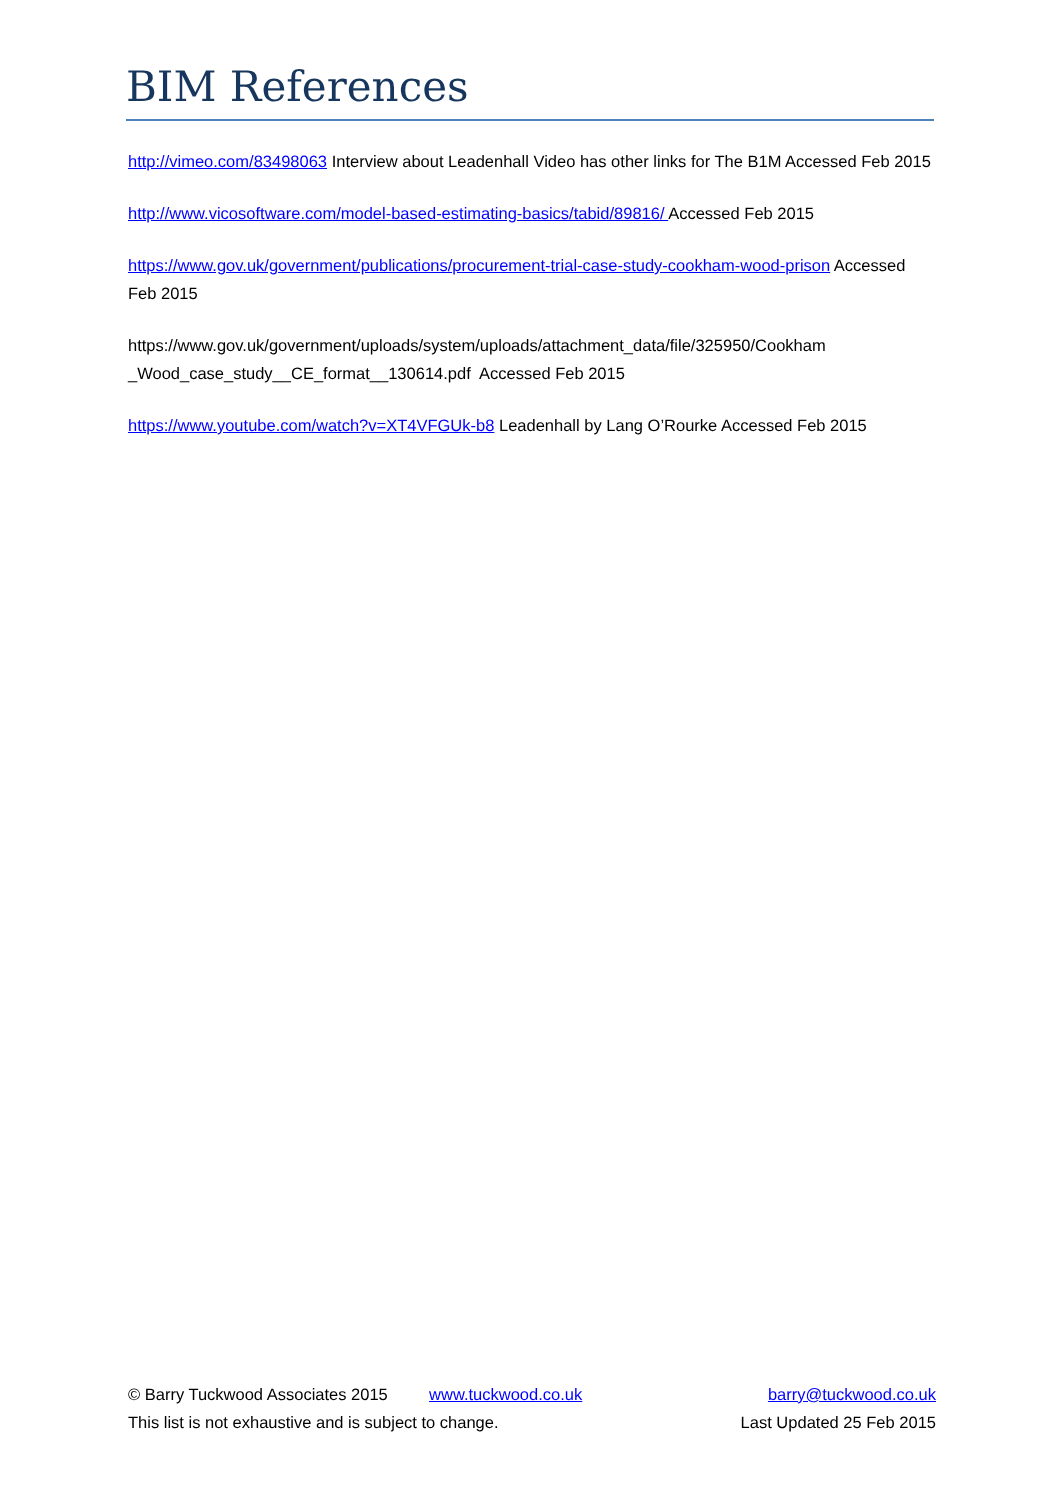BIM References
http://vimeo.com/83498063 Interview about Leadenhall Video has other links for The B1M Accessed Feb 2015
http://www.vicosoftware.com/model-based-estimating-basics/tabid/89816/ Accessed Feb 2015
https://www.gov.uk/government/publications/procurement-trial-case-study-cookham-wood-prison Accessed Feb 2015
https://www.gov.uk/government/uploads/system/uploads/attachment_data/file/325950/Cookham _Wood_case_study__CE_format__130614.pdf Accessed Feb 2015
https://www.youtube.com/watch?v=XT4VFGUk-b8 Leadenhall by Lang O’Rourke Accessed Feb 2015
© Barry Tuckwood Associates 2015 www.tuckwood.co.uk barry@tuckwood.co.uk
This list is not exhaustive and is subject to change. Last Updated 25 Feb 2015